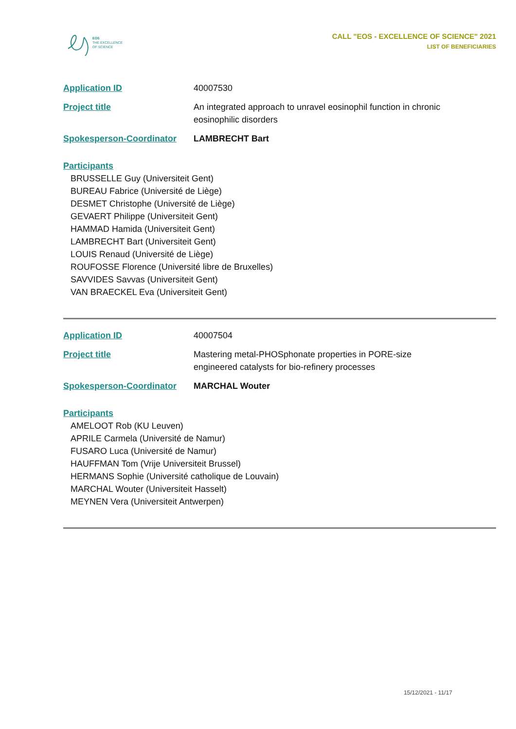EOS
THE EXCELLENCE
OF SCIENCE
CALL "EOS - EXCELLENCE OF SCIENCE" 2021
LIST OF BENEFICIARIES
Application ID 40007530
Project title An integrated approach to unravel eosinophil function in chronic eosinophilic disorders
Spokesperson-Coordinator LAMBRECHT Bart
Participants
BRUSSELLE Guy (Universiteit Gent)
BUREAU Fabrice (Université de Liège)
DESMET Christophe (Université de Liège)
GEVAERT Philippe (Universiteit Gent)
HAMMAD Hamida (Universiteit Gent)
LAMBRECHT Bart (Universiteit Gent)
LOUIS Renaud (Université de Liège)
ROUFOSSE Florence (Université libre de Bruxelles)
SAVVIDES Savvas (Universiteit Gent)
VAN BRAECKEL Eva (Universiteit Gent)
Application ID 40007504
Project title Mastering metal-PHOSphonate properties in PORE-size engineered catalysts for bio-refinery processes
Spokesperson-Coordinator MARCHAL Wouter
Participants
AMELOOT Rob (KU Leuven)
APRILE Carmela (Université de Namur)
FUSARO Luca (Université de Namur)
HAUFFMAN Tom (Vrije Universiteit Brussel)
HERMANS Sophie (Université catholique de Louvain)
MARCHAL Wouter (Universiteit Hasselt)
MEYNEN Vera (Universiteit Antwerpen)
15/12/2021 - 11/17